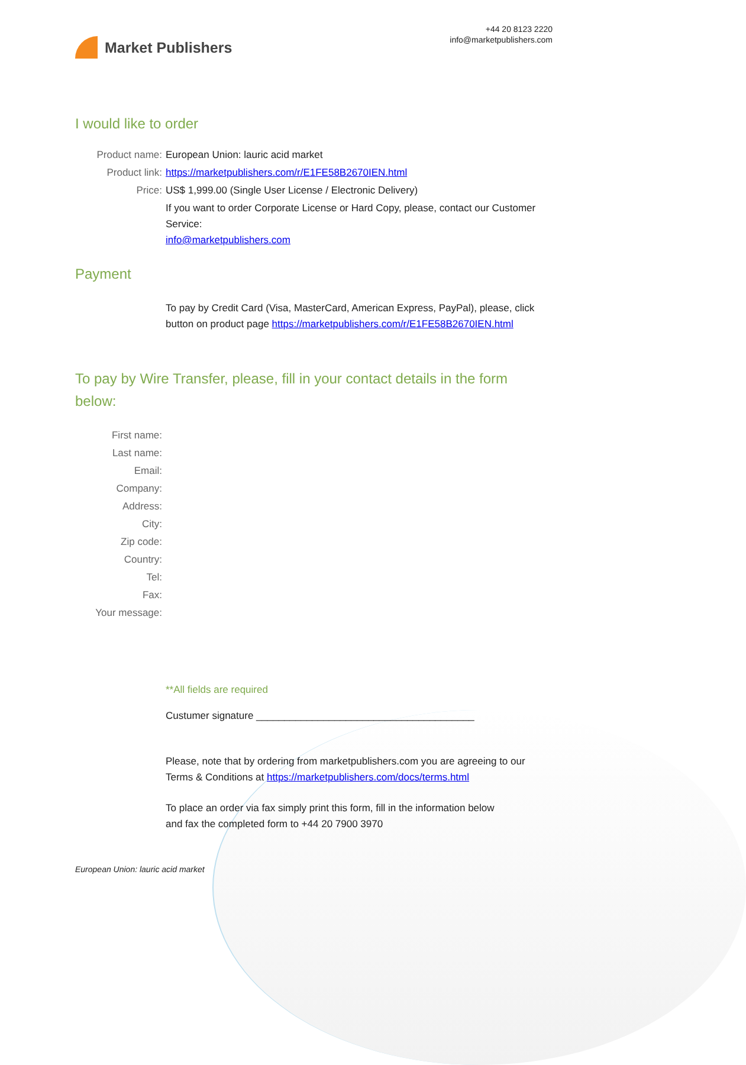Market Publishers
+44 20 8123 2220
info@marketpublishers.com
I would like to order
Product name: European Union: lauric acid market
Product link: https://marketpublishers.com/r/E1FE58B2670IEN.html
Price: US$ 1,999.00 (Single User License / Electronic Delivery)
If you want to order Corporate License or Hard Copy, please, contact our Customer Service:
info@marketpublishers.com
Payment
To pay by Credit Card (Visa, MasterCard, American Express, PayPal), please, click button on product page https://marketpublishers.com/r/E1FE58B2670IEN.html
To pay by Wire Transfer, please, fill in your contact details in the form below:
First name:
Last name:
Email:
Company:
Address:
City:
Zip code:
Country:
Tel:
Fax:
Your message:
**All fields are required
Custumer signature _______________________________________
Please, note that by ordering from marketpublishers.com you are agreeing to our Terms & Conditions at https://marketpublishers.com/docs/terms.html
To place an order via fax simply print this form, fill in the information below
and fax the completed form to +44 20 7900 3970
European Union: lauric acid market